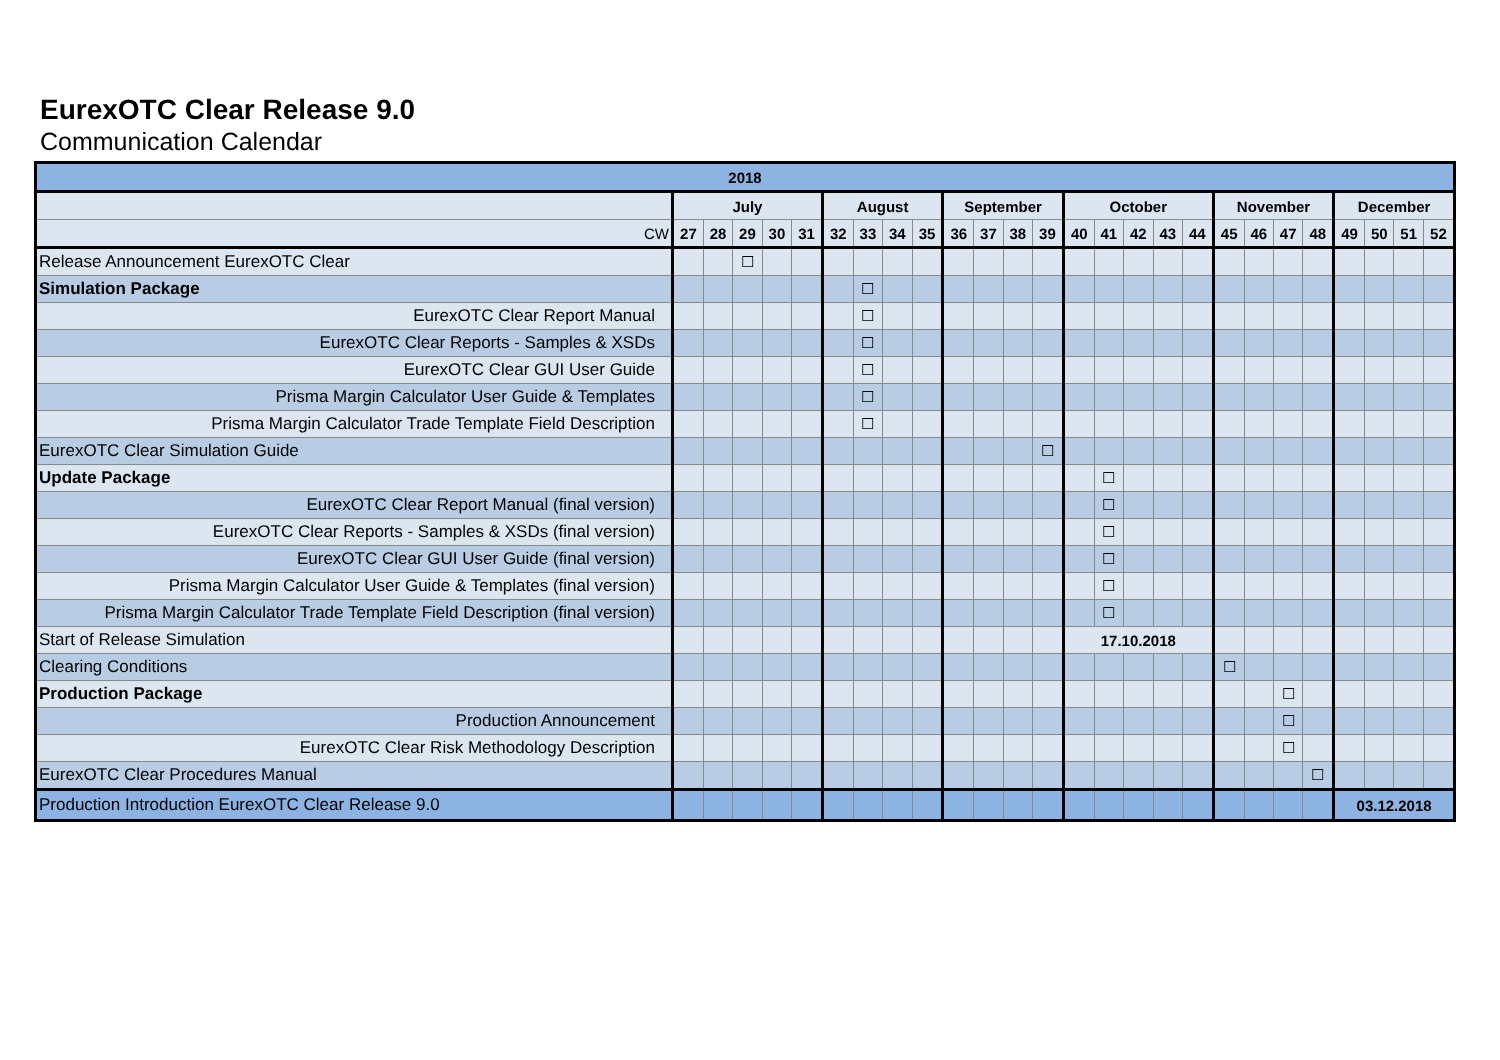EurexOTC Clear Release 9.0
Communication Calendar
| 2018 | | | | | | | | | | | | | | | | | | | | | | | | | | |
| --- | --- | --- | --- | --- | --- | --- | --- | --- | --- | --- | --- | --- | --- | --- | --- | --- | --- | --- | --- | --- | --- | --- | --- | --- | --- | --- |
| | July | | | | | August | | | | September | | | | October | | | | | November | | | | December | | | |
| CW | 27 | 28 | 29 | 30 | 31 | 32 | 33 | 34 | 35 | 36 | 37 | 38 | 39 | 40 | 41 | 42 | 43 | 44 | 45 | 46 | 47 | 48 | 49 | 50 | 51 | 52 |
| Release Announcement EurexOTC Clear | | | ☐ | | | | | | | | | | | | | | | | | | | | | | | |
| Simulation Package | | | | | | | ☐ | | | | | | | | | | | | | | | | | | | |
| EurexOTC Clear Report Manual | | | | | | | ☐ | | | | | | | | | | | | | | | | | | | |
| EurexOTC Clear Reports - Samples & XSDs | | | | | | | ☐ | | | | | | | | | | | | | | | | | | | |
| EurexOTC Clear GUI User Guide | | | | | | | ☐ | | | | | | | | | | | | | | | | | | | |
| Prisma Margin Calculator User Guide & Templates | | | | | | | ☐ | | | | | | | | | | | | | | | | | | | |
| Prisma Margin Calculator Trade Template Field Description | | | | | | | ☐ | | | | | | | | | | | | | | | | | | | |
| EurexOTC Clear Simulation Guide | | | | | | | | | | | | | ☐ | | | | | | | | | | | | | |
| Update Package | | | | | | | | | | | | | | | ☐ | | | | | | | | | | | |
| EurexOTC Clear Report Manual (final version) | | | | | | | | | | | | | | | ☐ | | | | | | | | | | | |
| EurexOTC Clear Reports - Samples & XSDs (final version) | | | | | | | | | | | | | | | ☐ | | | | | | | | | | | |
| EurexOTC Clear GUI User Guide (final version) | | | | | | | | | | | | | | | ☐ | | | | | | | | | | | |
| Prisma Margin Calculator User Guide & Templates (final version) | | | | | | | | | | | | | | | ☐ | | | | | | | | | | | |
| Prisma Margin Calculator Trade Template Field Description (final version) | | | | | | | | | | | | | | | ☐ | | | | | | | | | | | |
| Start of Release Simulation | | | | | | | | | | | | | | 17.10.2018 | | | | | | | | | | | | |
| Clearing Conditions | | | | | | | | | | | | | | | | | | | ☐ | | | | | | | |
| Production Package | | | | | | | | | | | | | | | | | | | | | ☐ | | | | | |
| Production Announcement | | | | | | | | | | | | | | | | | | | | | ☐ | | | | | |
| EurexOTC Clear Risk Methodology Description | | | | | | | | | | | | | | | | | | | | | ☐ | | | | | |
| EurexOTC Clear Procedures Manual | | | | | | | | | | | | | | | | | | | | | | ☐ | | | | |
| Production Introduction EurexOTC Clear Release 9.0 | | | | | | | | | | | | | | | | | | | | | | | 03.12.2018 | | | |